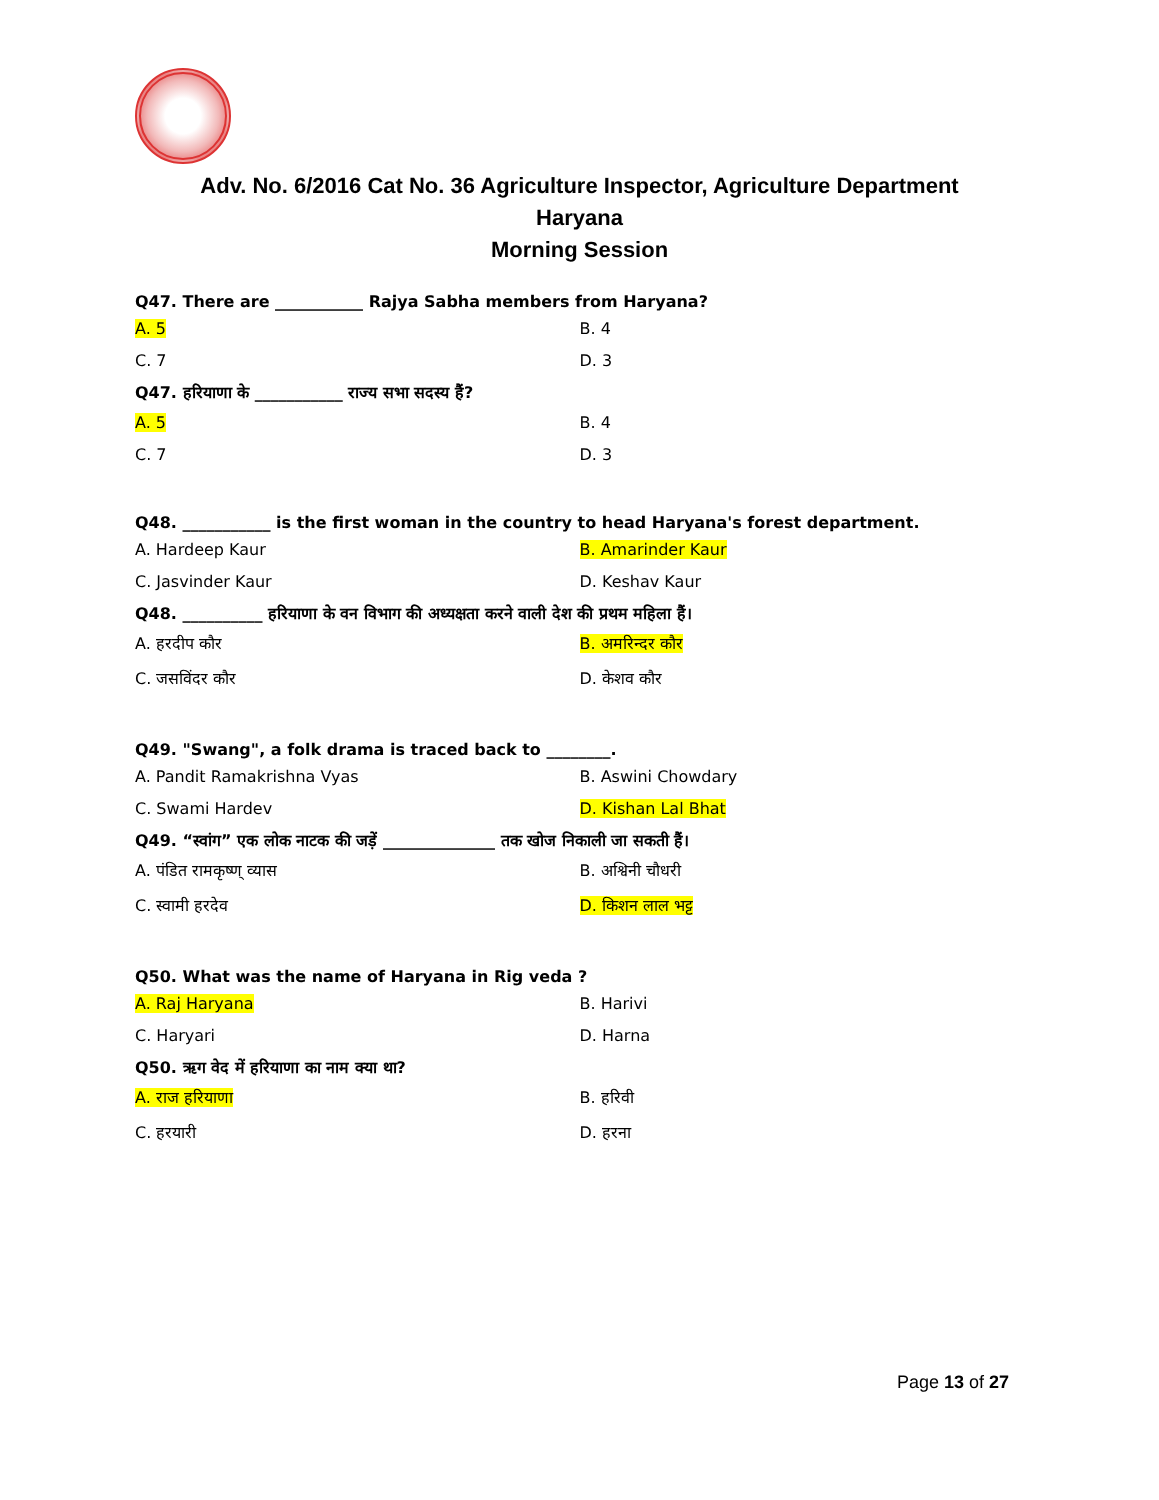Adv. No. 6/2016 Cat No. 36 Agriculture Inspector, Agriculture Department
Haryana
Morning Session
Q47. There are ___________ Rajya Sabha members from Haryana?
A. 5 B. 4
C. 7 D. 3
Q47. हरियाणा के ___________ राज्य सभा सदस्य हैं?
A. 5 B. 4
C. 7 D. 3
Q48. ___________ is the first woman in the country to head Haryana's forest department.
A. Hardeep Kaur B. Amarinder Kaur
C. Jasvinder Kaur D. Keshav Kaur
Q48. __________ हरियाणा के वन विभाग की अध्यक्षता करने वाली देश की प्रथम महिला हैं।
A. हरदीप कौर B. अमरिन्दर कौर
C. जसविंदर कौर D. केशव कौर
Q49. "Swang", a folk drama is traced back to ________.
A. Pandit Ramakrishna Vyas B. Aswini Chowdary
C. Swami Hardev D. Kishan Lal Bhat
Q49. “स्वांग” एक लोक नाटक की जड़ें ______________ तक खोज निकाली जा सकती हैं।
A. पंडित रामकृष्ण् व्यास B. अश्विनी चौधरी
C. स्वामी हरदेव D. किशन लाल भट्ट
Q50. What was the name of Haryana in Rig veda ?
A. Raj Haryana B. Harivi
C. Haryari D. Harna
Q50. ऋग वेद में हरियाणा का नाम क्या था?
A. राज हरियाणा B. हरिवी
C. हरयारी D. हरना
Page 13 of 27